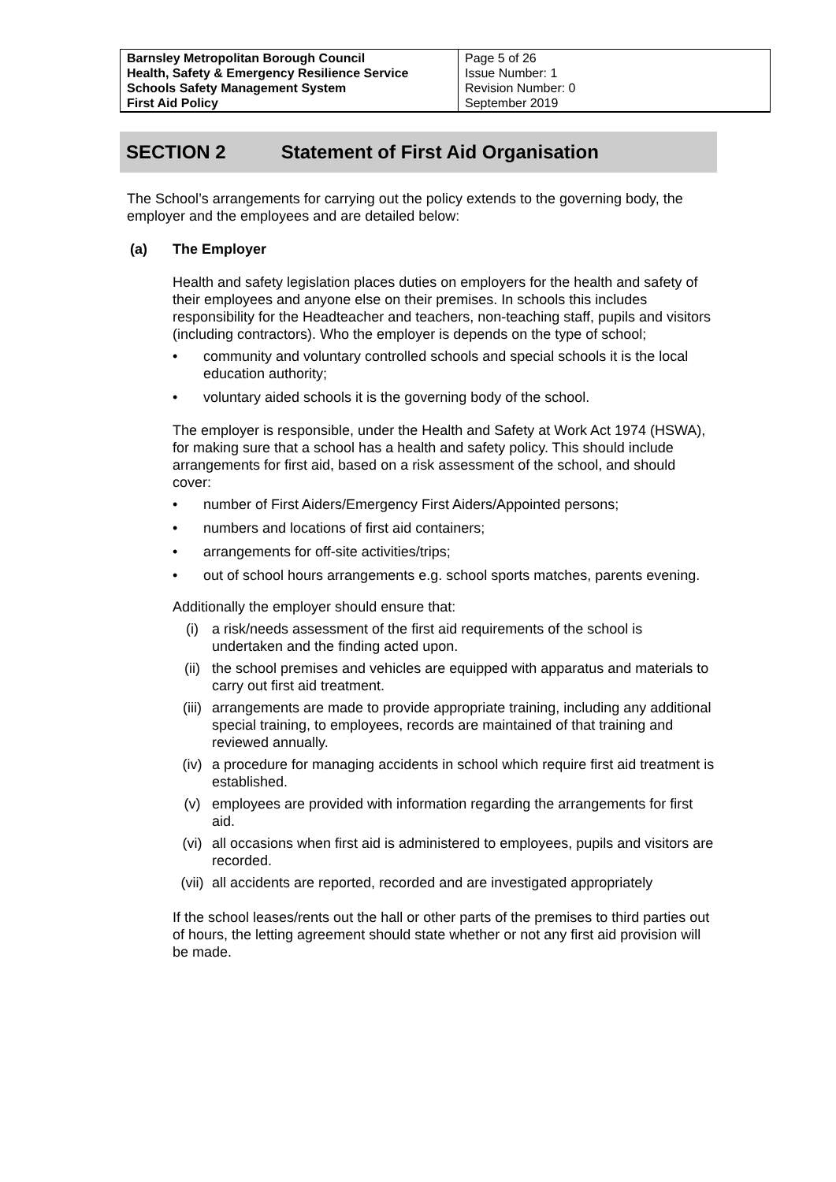| Barnsley Metropolitan Borough Council Health, Safety & Emergency Resilience Service Schools Safety Management System First Aid Policy | Page 5 of 26 Issue Number: 1 Revision Number: 0 September 2019 |
SECTION 2 Statement of First Aid Organisation
The School’s arrangements for carrying out the policy extends to the governing body, the employer and the employees and are detailed below:
(a) The Employer
Health and safety legislation places duties on employers for the health and safety of their employees and anyone else on their premises. In schools this includes responsibility for the Headteacher and teachers, non-teaching staff, pupils and visitors (including contractors). Who the employer is depends on the type of school;
• community and voluntary controlled schools and special schools it is the local education authority;
• voluntary aided schools it is the governing body of the school.
The employer is responsible, under the Health and Safety at Work Act 1974 (HSWA), for making sure that a school has a health and safety policy. This should include arrangements for first aid, based on a risk assessment of the school, and should cover:
• number of First Aiders/Emergency First Aiders/Appointed persons;
• numbers and locations of first aid containers;
• arrangements for off-site activities/trips;
• out of school hours arrangements e.g. school sports matches, parents evening.
Additionally the employer should ensure that:
(i) a risk/needs assessment of the first aid requirements of the school is undertaken and the finding acted upon.
(ii) the school premises and vehicles are equipped with apparatus and materials to carry out first aid treatment.
(iii) arrangements are made to provide appropriate training, including any additional special training, to employees, records are maintained of that training and reviewed annually.
(iv) a procedure for managing accidents in school which require first aid treatment is established.
(v) employees are provided with information regarding the arrangements for first aid.
(vi) all occasions when first aid is administered to employees, pupils and visitors are recorded.
(vii) all accidents are reported, recorded and are investigated appropriately
If the school leases/rents out the hall or other parts of the premises to third parties out of hours, the letting agreement should state whether or not any first aid provision will be made.